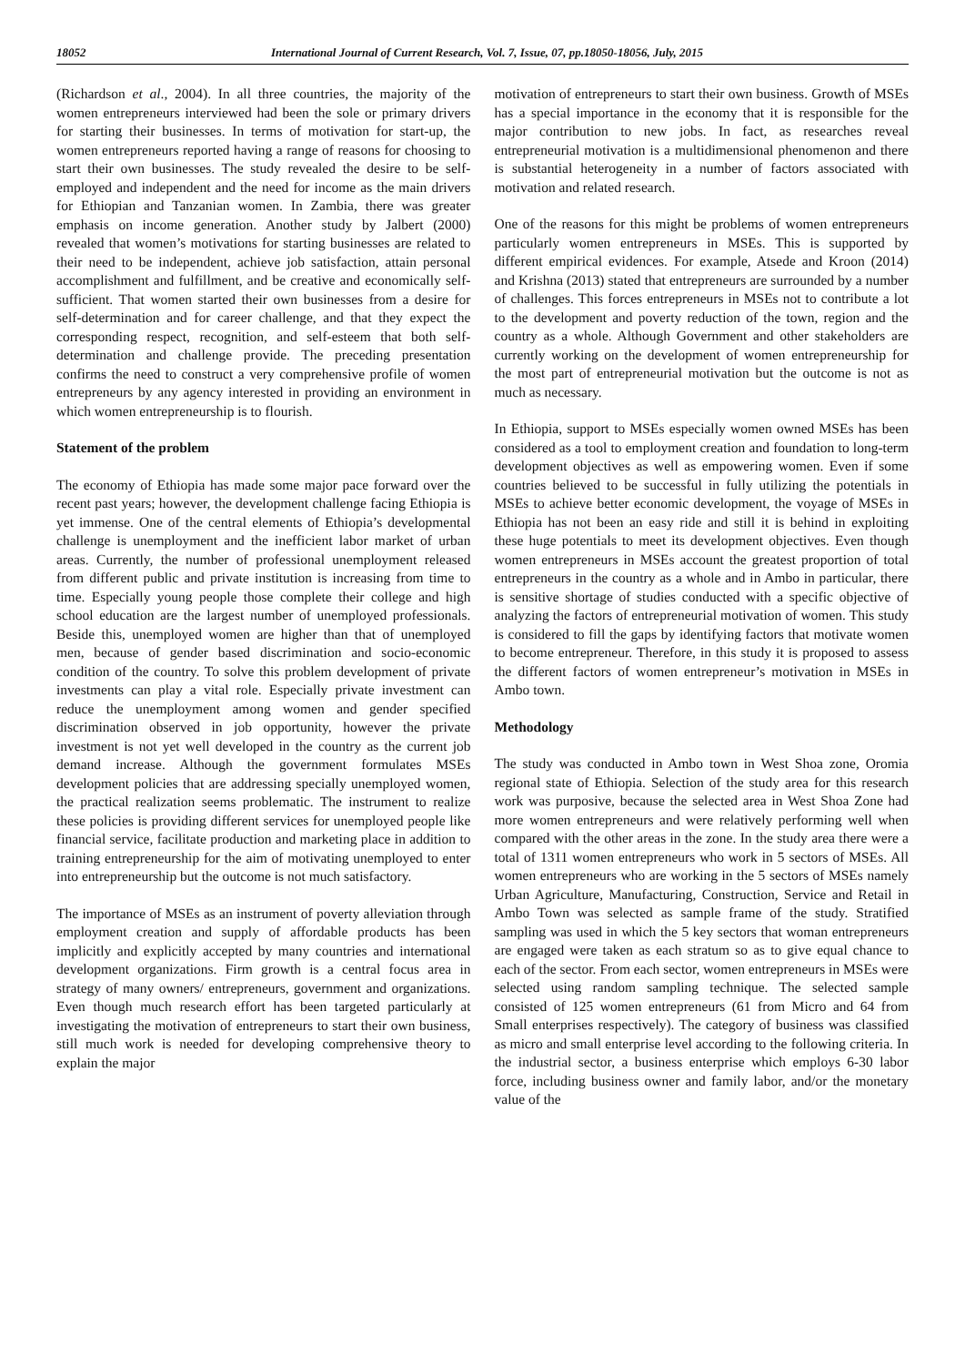18052 International Journal of Current Research, Vol. 7, Issue, 07, pp.18050-18056, July, 2015
(Richardson et al., 2004). In all three countries, the majority of the women entrepreneurs interviewed had been the sole or primary drivers for starting their businesses. In terms of motivation for start-up, the women entrepreneurs reported having a range of reasons for choosing to start their own businesses. The study revealed the desire to be self-employed and independent and the need for income as the main drivers for Ethiopian and Tanzanian women. In Zambia, there was greater emphasis on income generation. Another study by Jalbert (2000) revealed that women’s motivations for starting businesses are related to their need to be independent, achieve job satisfaction, attain personal accomplishment and fulfillment, and be creative and economically self-sufficient. That women started their own businesses from a desire for self-determination and for career challenge, and that they expect the corresponding respect, recognition, and self-esteem that both self-determination and challenge provide. The preceding presentation confirms the need to construct a very comprehensive profile of women entrepreneurs by any agency interested in providing an environment in which women entrepreneurship is to flourish.
Statement of the problem
The economy of Ethiopia has made some major pace forward over the recent past years; however, the development challenge facing Ethiopia is yet immense. One of the central elements of Ethiopia’s developmental challenge is unemployment and the inefficient labor market of urban areas. Currently, the number of professional unemployment released from different public and private institution is increasing from time to time. Especially young people those complete their college and high school education are the largest number of unemployed professionals. Beside this, unemployed women are higher than that of unemployed men, because of gender based discrimination and socio-economic condition of the country. To solve this problem development of private investments can play a vital role. Especially private investment can reduce the unemployment among women and gender specified discrimination observed in job opportunity, however the private investment is not yet well developed in the country as the current job demand increase. Although the government formulates MSEs development policies that are addressing specially unemployed women, the practical realization seems problematic. The instrument to realize these policies is providing different services for unemployed people like financial service, facilitate production and marketing place in addition to training entrepreneurship for the aim of motivating unemployed to enter into entrepreneurship but the outcome is not much satisfactory.
The importance of MSEs as an instrument of poverty alleviation through employment creation and supply of affordable products has been implicitly and explicitly accepted by many countries and international development organizations. Firm growth is a central focus area in strategy of many owners/ entrepreneurs, government and organizations. Even though much research effort has been targeted particularly at investigating the motivation of entrepreneurs to start their own business, still much work is needed for developing comprehensive theory to explain the major
motivation of entrepreneurs to start their own business. Growth of MSEs has a special importance in the economy that it is responsible for the major contribution to new jobs. In fact, as researches reveal entrepreneurial motivation is a multidimensional phenomenon and there is substantial heterogeneity in a number of factors associated with motivation and related research.
One of the reasons for this might be problems of women entrepreneurs particularly women entrepreneurs in MSEs. This is supported by different empirical evidences. For example, Atsede and Kroon (2014) and Krishna (2013) stated that entrepreneurs are surrounded by a number of challenges. This forces entrepreneurs in MSEs not to contribute a lot to the development and poverty reduction of the town, region and the country as a whole. Although Government and other stakeholders are currently working on the development of women entrepreneurship for the most part of entrepreneurial motivation but the outcome is not as much as necessary.
In Ethiopia, support to MSEs especially women owned MSEs has been considered as a tool to employment creation and foundation to long-term development objectives as well as empowering women. Even if some countries believed to be successful in fully utilizing the potentials in MSEs to achieve better economic development, the voyage of MSEs in Ethiopia has not been an easy ride and still it is behind in exploiting these huge potentials to meet its development objectives. Even though women entrepreneurs in MSEs account the greatest proportion of total entrepreneurs in the country as a whole and in Ambo in particular, there is sensitive shortage of studies conducted with a specific objective of analyzing the factors of entrepreneurial motivation of women. This study is considered to fill the gaps by identifying factors that motivate women to become entrepreneur. Therefore, in this study it is proposed to assess the different factors of women entrepreneur’s motivation in MSEs in Ambo town.
Methodology
The study was conducted in Ambo town in West Shoa zone, Oromia regional state of Ethiopia. Selection of the study area for this research work was purposive, because the selected area in West Shoa Zone had more women entrepreneurs and were relatively performing well when compared with the other areas in the zone. In the study area there were a total of 1311 women entrepreneurs who work in 5 sectors of MSEs. All women entrepreneurs who are working in the 5 sectors of MSEs namely Urban Agriculture, Manufacturing, Construction, Service and Retail in Ambo Town was selected as sample frame of the study. Stratified sampling was used in which the 5 key sectors that woman entrepreneurs are engaged were taken as each stratum so as to give equal chance to each of the sector. From each sector, women entrepreneurs in MSEs were selected using random sampling technique. The selected sample consisted of 125 women entrepreneurs (61 from Micro and 64 from Small enterprises respectively). The category of business was classified as micro and small enterprise level according to the following criteria. In the industrial sector, a business enterprise which employs 6-30 labor force, including business owner and family labor, and/or the monetary value of the